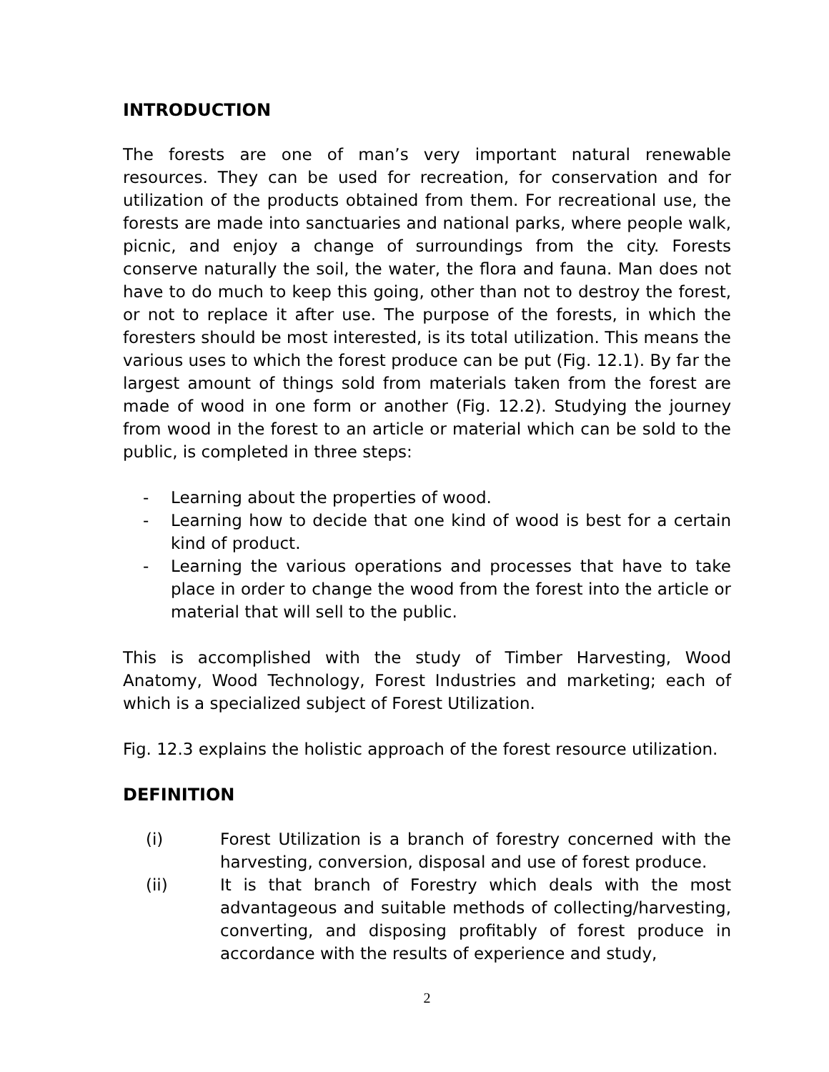INTRODUCTION
The forests are one of man’s very important natural renewable resources. They can be used for recreation, for conservation and for utilization of the products obtained from them. For recreational use, the forests are made into sanctuaries and national parks, where people walk, picnic, and enjoy a change of surroundings from the city. Forests conserve naturally the soil, the water, the flora and fauna. Man does not have to do much to keep this going, other than not to destroy the forest, or not to replace it after use. The purpose of the forests, in which the foresters should be most interested, is its total utilization. This means the various uses to which the forest produce can be put (Fig. 12.1). By far the largest amount of things sold from materials taken from the forest are made of wood in one form or another (Fig. 12.2). Studying the journey from wood in the forest to an article or material which can be sold to the public, is completed in three steps:
- Learning about the properties of wood.
- Learning how to decide that one kind of wood is best for a certain kind of product.
- Learning the various operations and processes that have to take place in order to change the wood from the forest into the article or material that will sell to the public.
This is accomplished with the study of Timber Harvesting, Wood Anatomy, Wood Technology, Forest Industries and marketing; each of which is a specialized subject of Forest Utilization.
Fig. 12.3 explains the holistic approach of the forest resource utilization.
DEFINITION
(i) Forest Utilization is a branch of forestry concerned with the harvesting, conversion, disposal and use of forest produce.
(ii) It is that branch of Forestry which deals with the most advantageous and suitable methods of collecting/harvesting, converting, and disposing profitably of forest produce in accordance with the results of experience and study,
2